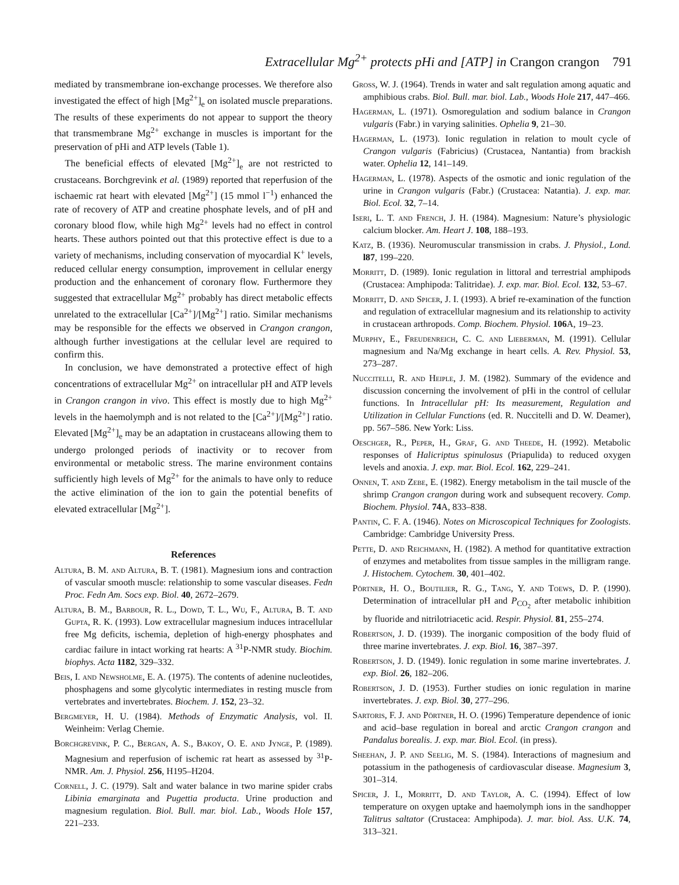Extracellular Mg<sup>2+</sup> protects pHi and [ATP] in Crangon crangon 791
mediated by transmembrane ion-exchange processes. We therefore also investigated the effect of high [Mg<sup>2+</sup>]<sub>e</sub> on isolated muscle preparations. The results of these experiments do not appear to support the theory that transmembrane Mg<sup>2+</sup> exchange in muscles is important for the preservation of pHi and ATP levels (Table 1).
The beneficial effects of elevated [Mg<sup>2+</sup>]<sub>e</sub> are not restricted to crustaceans. Borchgrevink et al. (1989) reported that reperfusion of the ischaemic rat heart with elevated [Mg<sup>2+</sup>] (15 mmol l<sup>−1</sup>) enhanced the rate of recovery of ATP and creatine phosphate levels, and of pH and coronary blood flow, while high Mg<sup>2+</sup> levels had no effect in control hearts. These authors pointed out that this protective effect is due to a variety of mechanisms, including conservation of myocardial K<sup>+</sup> levels, reduced cellular energy consumption, improvement in cellular energy production and the enhancement of coronary flow. Furthermore they suggested that extracellular Mg<sup>2+</sup> probably has direct metabolic effects unrelated to the extracellular [Ca<sup>2+</sup>]/[Mg<sup>2+</sup>] ratio. Similar mechanisms may be responsible for the effects we observed in Crangon crangon, although further investigations at the cellular level are required to confirm this.
In conclusion, we have demonstrated a protective effect of high concentrations of extracellular Mg<sup>2+</sup> on intracellular pH and ATP levels in Crangon crangon in vivo. This effect is mostly due to high Mg<sup>2+</sup> levels in the haemolymph and is not related to the [Ca<sup>2+</sup>]/[Mg<sup>2+</sup>] ratio. Elevated [Mg<sup>2+</sup>]<sub>e</sub> may be an adaptation in crustaceans allowing them to undergo prolonged periods of inactivity or to recover from environmental or metabolic stress. The marine environment contains sufficiently high levels of Mg<sup>2+</sup> for the animals to have only to reduce the active elimination of the ion to gain the potential benefits of elevated extracellular [Mg<sup>2+</sup>].
References
Altura, B. M. and Altura, B. T. (1981). Magnesium ions and contraction of vascular smooth muscle: relationship to some vascular diseases. Fedn Proc. Fedn Am. Socs exp. Biol. 40, 2672–2679.
Altura, B. M., Barbour, R. L., Dowd, T. L., Wu, F., Altura, B. T. and Gupta, R. K. (1993). Low extracellular magnesium induces intracellular free Mg deficits, ischemia, depletion of high-energy phosphates and cardiac failure in intact working rat hearts: A <sup>31</sup>P-NMR study. Biochim. biophys. Acta 1182, 329–332.
Beis, I. and Newsholme, E. A. (1975). The contents of adenine nucleotides, phosphagens and some glycolytic intermediates in resting muscle from vertebrates and invertebrates. Biochem. J. 152, 23–32.
Bergmeyer, H. U. (1984). Methods of Enzymatic Analysis, vol. II. Weinheim: Verlag Chemie.
Borchgrevink, P. C., Bergan, A. S., Bakoy, O. E. and Jynge, P. (1989). Magnesium and reperfusion of ischemic rat heart as assessed by <sup>31</sup>P-NMR. Am. J. Physiol. 256, H195–H204.
Cornell, J. C. (1979). Salt and water balance in two marine spider crabs Libinia emarginata and Pugettia producta. Urine production and magnesium regulation. Biol. Bull. mar. biol. Lab., Woods Hole 157, 221–233.
Gross, W. J. (1964). Trends in water and salt regulation among aquatic and amphibious crabs. Biol. Bull. mar. biol. Lab., Woods Hole 217, 447–466.
Hagerman, L. (1971). Osmoregulation and sodium balance in Crangon vulgaris (Fabr.) in varying salinities. Ophelia 9, 21–30.
Hagerman, L. (1973). Ionic regulation in relation to moult cycle of Crangon vulgaris (Fabricius) (Crustacea, Nantantia) from brackish water. Ophelia 12, 141–149.
Hagerman, L. (1978). Aspects of the osmotic and ionic regulation of the urine in Crangon vulgaris (Fabr.) (Crustacea: Natantia). J. exp. mar. Biol. Ecol. 32, 7–14.
Iseri, L. T. and French, J. H. (1984). Magnesium: Nature’s physiologic calcium blocker. Am. Heart J. 108, 188–193.
Katz, B. (1936). Neuromuscular transmission in crabs. J. Physiol., Lond. l87, 199–220.
Morritt, D. (1989). Ionic regulation in littoral and terrestrial amphipods (Crustacea: Amphipoda: Talitridae). J. exp. mar. Biol. Ecol. 132, 53–67.
Morritt, D. and Spicer, J. I. (1993). A brief re-examination of the function and regulation of extracellular magnesium and its relationship to activity in crustacean arthropods. Comp. Biochem. Physiol. 106 A, 19–23.
Murphy, E., Freudenreich, C. C. and Lieberman, M. (1991). Cellular magnesium and Na/Mg exchange in heart cells. A. Rev. Physiol. 53, 273–287.
Nuccitelli, R. and Heiple, J. M. (1982). Summary of the evidence and discussion concerning the involvement of pHi in the control of cellular functions. In Intracellular pH: Its measurement, Regulation and Utilization in Cellular Functions (ed. R. Nuccitelli and D. W. Deamer), pp. 567–586. New York: Liss.
Oeschger, R., Peper, H., Graf, G. and Theede, H. (1992). Metabolic responses of Halicriptus spinulosus (Priapulida) to reduced oxygen levels and anoxia. J. exp. mar. Biol. Ecol. 162, 229–241.
Onnen, T. and Zebe, E. (1982). Energy metabolism in the tail muscle of the shrimp Crangon crangon during work and subsequent recovery. Comp. Biochem. Physiol. 74 A, 833–838.
Pantin, C. F. A. (1946). Notes on Microscopical Techniques for Zoologists. Cambridge: Cambridge University Press.
Pette, D. and Reichmann, H. (1982). A method for quantitative extraction of enzymes and metabolites from tissue samples in the milligram range. J. Histochem. Cytochem. 30, 401–402.
Pörtner, H. O., Boutilier, R. G., Tang, Y. and Toews, D. P. (1990). Determination of intracellular pH and P<sub>CO<sub>2</sub></sub> after metabolic inhibition by fluoride and nitrilotriacetic acid. Respir. Physiol. 81, 255–274.
Robertson, J. D. (1939). The inorganic composition of the body fluid of three marine invertebrates. J. exp. Biol. 16, 387–397.
Robertson, J. D. (1949). Ionic regulation in some marine invertebrates. J. exp. Biol. 26, 182–206.
Robertson, J. D. (1953). Further studies on ionic regulation in marine invertebrates. J. exp. Biol. 30, 277–296.
Sartoris, F. J. and Pörtner, H. O. (1996) Temperature dependence of ionic and acid–base regulation in boreal and arctic Crangon crangon and Pandalus borealis. J. exp. mar. Biol. Ecol. (in press).
Sheehan, J. P. and Seelig, M. S. (1984). Interactions of magnesium and potassium in the pathogenesis of cardiovascular disease. Magnesium 3, 301–314.
Spicer, J. I., Morritt, D. and Taylor, A. C. (1994). Effect of low temperature on oxygen uptake and haemolymph ions in the sandhopper Talitrus saltator (Crustacea: Amphipoda). J. mar. biol. Ass. U.K. 74, 313–321.